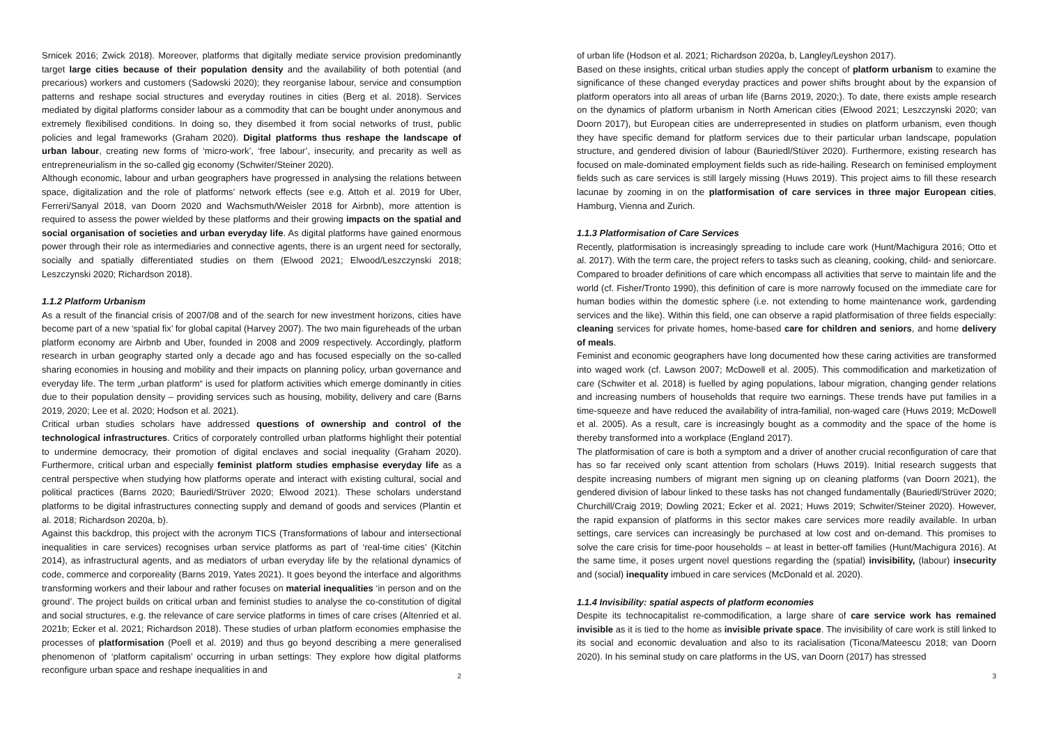Srnicek 2016; Zwick 2018). Moreover, platforms that digitally mediate service provision predominantly target large cities because of their population density and the availability of both potential (and precarious) workers and customers (Sadowski 2020); they reorganise labour, service and consumption patterns and reshape social structures and everyday routines in cities (Berg et al. 2018). Services mediated by digital platforms consider labour as a commodity that can be bought under anonymous and extremely flexibilised conditions. In doing so, they disembed it from social networks of trust, public policies and legal frameworks (Graham 2020). Digital platforms thus reshape the landscape of urban labour, creating new forms of ‘micro-work’, ‘free labour’, insecurity, and precarity as well as entrepreneurialism in the so-called gig economy (Schwiter/Steiner 2020).
Although economic, labour and urban geographers have progressed in analysing the relations between space, digitalization and the role of platforms’ network effects (see e.g. Attoh et al. 2019 for Uber, Ferreri/Sanyal 2018, van Doorn 2020 and Wachsmuth/Weisler 2018 for Airbnb), more attention is required to assess the power wielded by these platforms and their growing impacts on the spatial and social organisation of societies and urban everyday life. As digital platforms have gained enormous power through their role as intermediaries and connective agents, there is an urgent need for sectorally, socially and spatially differentiated studies on them (Elwood 2021; Elwood/Leszczynski 2018; Leszczynski 2020; Richardson 2018).
1.1.2 Platform Urbanism
As a result of the financial crisis of 2007/08 and of the search for new investment horizons, cities have become part of a new ‘spatial fix’ for global capital (Harvey 2007). The two main figureheads of the urban platform economy are Airbnb and Uber, founded in 2008 and 2009 respectively. Accordingly, platform research in urban geography started only a decade ago and has focused especially on the so-called sharing economies in housing and mobility and their impacts on planning policy, urban governance and everyday life. The term „urban platform“ is used for platform activities which emerge dominantly in cities due to their population density – providing services such as housing, mobility, delivery and care (Barns 2019, 2020; Lee et al. 2020; Hodson et al. 2021).
Critical urban studies scholars have addressed questions of ownership and control of the technological infrastructures. Critics of corporately controlled urban platforms highlight their potential to undermine democracy, their promotion of digital enclaves and social inequality (Graham 2020). Furthermore, critical urban and especially feminist platform studies emphasise everyday life as a central perspective when studying how platforms operate and interact with existing cultural, social and political practices (Barns 2020; Bauriedl/Strüver 2020; Elwood 2021). These scholars understand platforms to be digital infrastructures connecting supply and demand of goods and services (Plantin et al. 2018; Richardson 2020a, b).
Against this backdrop, this project with the acronym TICS (Transformations of labour and intersectional inequalities in care services) recognises urban service platforms as part of ‘real-time cities’ (Kitchin 2014), as infrastructural agents, and as mediators of urban everyday life by the relational dynamics of code, commerce and corporeality (Barns 2019, Yates 2021). It goes beyond the interface and algorithms transforming workers and their labour and rather focuses on material inequalities ‘in person and on the ground’. The project builds on critical urban and feminist studies to analyse the co-constitution of digital and social structures, e.g. the relevance of care service platforms in times of care crises (Altenried et al. 2021b; Ecker et al. 2021; Richardson 2018). These studies of urban platform economies emphasise the processes of platformisation (Poell et al. 2019) and thus go beyond describing a mere generalised phenomenon of ‘platform capitalism’ occurring in urban settings: They explore how digital platforms reconfigure urban space and reshape inequalities in and
2
of urban life (Hodson et al. 2021; Richardson 2020a, b, Langley/Leyshon 2017).
Based on these insights, critical urban studies apply the concept of platform urbanism to examine the significance of these changed everyday practices and power shifts brought about by the expansion of platform operators into all areas of urban life (Barns 2019, 2020;). To date, there exists ample research on the dynamics of platform urbanism in North American cities (Elwood 2021; Leszczynski 2020; van Doorn 2017), but European cities are underrepresented in studies on platform urbanism, even though they have specific demand for platform services due to their particular urban landscape, population structure, and gendered division of labour (Bauriedl/Stüver 2020). Furthermore, existing research has focused on male-dominated employment fields such as ride-hailing. Research on feminised employment fields such as care services is still largely missing (Huws 2019). This project aims to fill these research lacunae by zooming in on the platformisation of care services in three major European cities, Hamburg, Vienna and Zurich.
1.1.3 Platformisation of Care Services
Recently, platformisation is increasingly spreading to include care work (Hunt/Machigura 2016; Otto et al. 2017). With the term care, the project refers to tasks such as cleaning, cooking, child- and seniorcare. Compared to broader definitions of care which encompass all activities that serve to maintain life and the world (cf. Fisher/Tronto 1990), this definition of care is more narrowly focused on the immediate care for human bodies within the domestic sphere (i.e. not extending to home maintenance work, gardending services and the like). Within this field, one can observe a rapid platformisation of three fields especially: cleaning services for private homes, home-based care for children and seniors, and home delivery of meals.
Feminist and economic geographers have long documented how these caring activities are transformed into waged work (cf. Lawson 2007; McDowell et al. 2005). This commodification and marketization of care (Schwiter et al. 2018) is fuelled by aging populations, labour migration, changing gender relations and increasing numbers of households that require two earnings. These trends have put families in a time-squeeze and have reduced the availability of intra-familial, non-waged care (Huws 2019; McDowell et al. 2005). As a result, care is increasingly bought as a commodity and the space of the home is thereby transformed into a workplace (England 2017).
The platformisation of care is both a symptom and a driver of another crucial reconfiguration of care that has so far received only scant attention from scholars (Huws 2019). Initial research suggests that despite increasing numbers of migrant men signing up on cleaning platforms (van Doorn 2021), the gendered division of labour linked to these tasks has not changed fundamentally (Bauriedl/Strüver 2020; Churchill/Craig 2019; Dowling 2021; Ecker et al. 2021; Huws 2019; Schwiter/Steiner 2020). However, the rapid expansion of platforms in this sector makes care services more readily available. In urban settings, care services can increasingly be purchased at low cost and on-demand. This promises to solve the care crisis for time-poor households – at least in better-off families (Hunt/Machigura 2016). At the same time, it poses urgent novel questions regarding the (spatial) invisibility, (labour) insecurity and (social) inequality imbued in care services (McDonald et al. 2020).
1.1.4 Invisibility: spatial aspects of platform economies
Despite its technocapitalist re-commodification, a large share of care service work has remained invisible as it is tied to the home as invisible private space. The invisibility of care work is still linked to its social and economic devaluation and also to its racialisation (Ticona/Mateescu 2018; van Doorn 2020). In his seminal study on care platforms in the US, van Doorn (2017) has stressed
3